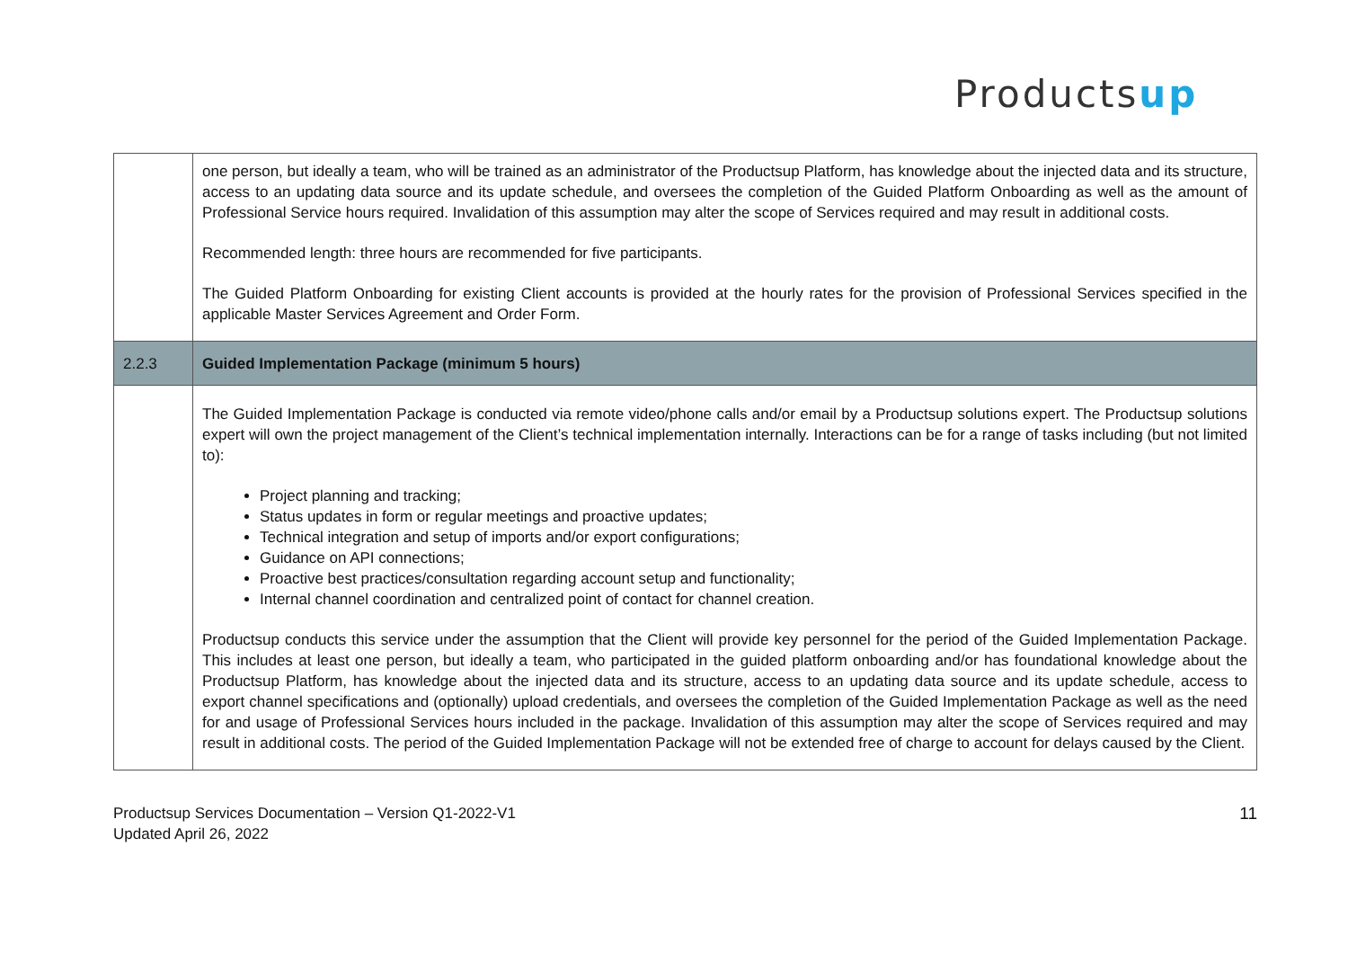Productsup
| | one person, but ideally a team, who will be trained as an administrator of the Productsup Platform, has knowledge about the injected data and its structure, access to an updating data source and its update schedule, and oversees the completion of the Guided Platform Onboarding as well as the amount of Professional Service hours required. Invalidation of this assumption may alter the scope of Services required and may result in additional costs. Recommended length: three hours are recommended for five participants. The Guided Platform Onboarding for existing Client accounts is provided at the hourly rates for the provision of Professional Services specified in the applicable Master Services Agreement and Order Form. |
| 2.2.3 | Guided Implementation Package (minimum 5 hours) |
| | The Guided Implementation Package is conducted via remote video/phone calls and/or email by a Productsup solutions expert. The Productsup solutions expert will own the project management of the Client’s technical implementation internally. Interactions can be for a range of tasks including (but not limited to): Project planning and tracking; Status updates in form or regular meetings and proactive updates; Technical integration and setup of imports and/or export configurations; Guidance on API connections; Proactive best practices/consultation regarding account setup and functionality; Internal channel coordination and centralized point of contact for channel creation. Productsup conducts this service under the assumption that the Client will provide key personnel for the period of the Guided Implementation Package. This includes at least one person, but ideally a team, who participated in the guided platform onboarding and/or has foundational knowledge about the Productsup Platform, has knowledge about the injected data and its structure, access to an updating data source and its update schedule, access to export channel specifications and (optionally) upload credentials, and oversees the completion of the Guided Implementation Package as well as the need for and usage of Professional Services hours included in the package. Invalidation of this assumption may alter the scope of Services required and may result in additional costs. The period of the Guided Implementation Package will not be extended free of charge to account for delays caused by the Client. |
Productsup Services Documentation – Version Q1-2022-V1
Updated April 26, 2022
11